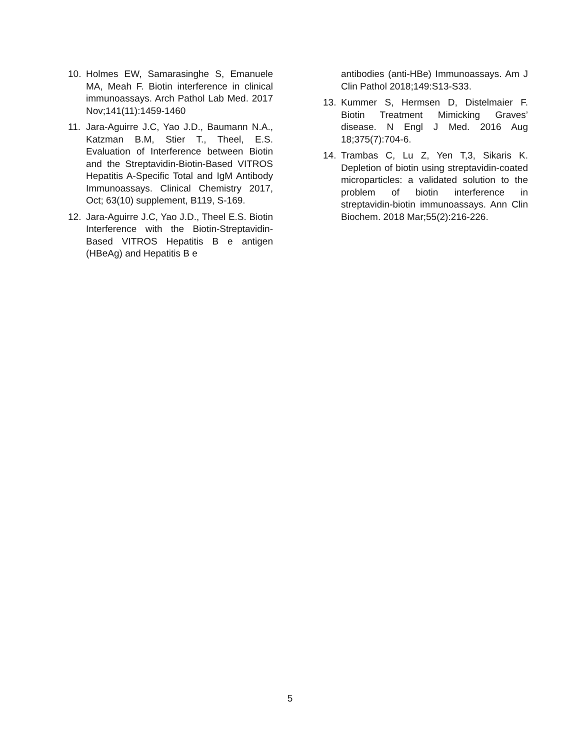10. Holmes EW, Samarasinghe S, Emanuele MA, Meah F. Biotin interference in clinical immunoassays. Arch Pathol Lab Med. 2017 Nov;141(11):1459-1460
11. Jara-Aguirre J.C, Yao J.D., Baumann N.A., Katzman B.M, Stier T., Theel, E.S. Evaluation of Interference between Biotin and the Streptavidin-Biotin-Based VITROS Hepatitis A-Specific Total and IgM Antibody Immunoassays. Clinical Chemistry 2017, Oct; 63(10) supplement, B119, S-169.
12. Jara-Aguirre J.C, Yao J.D., Theel E.S. Biotin Interference with the Biotin-Streptavidin-Based VITROS Hepatitis B e antigen (HBeAg) and Hepatitis B e
antibodies (anti-HBe) Immunoassays. Am J Clin Pathol 2018;149:S13-S33.
13. Kummer S, Hermsen D, Distelmaier F. Biotin Treatment Mimicking Graves’ disease. N Engl J Med. 2016 Aug 18;375(7):704-6.
14. Trambas C, Lu Z, Yen T,3, Sikaris K. Depletion of biotin using streptavidin-coated microparticles: a validated solution to the problem of biotin interference in streptavidin-biotin immunoassays. Ann Clin Biochem. 2018 Mar;55(2):216-226.
5